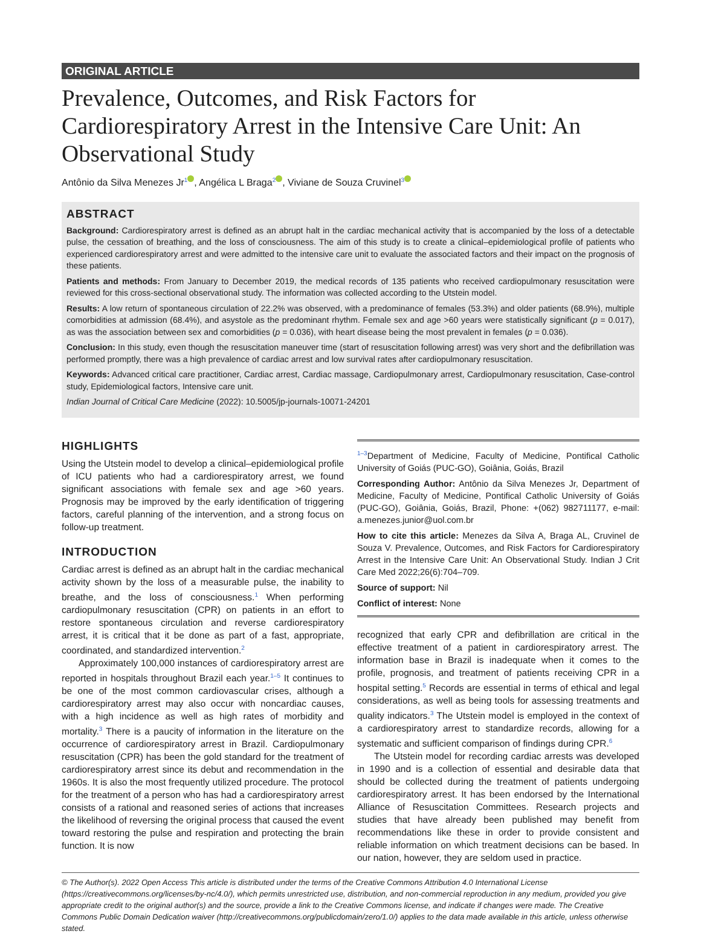ORIGINAL ARTICLE
Prevalence, Outcomes, and Risk Factors for Cardiorespiratory Arrest in the Intensive Care Unit: An Observational Study
Antônio da Silva Menezes Jr<sup>1</sup> , Angélica L Braga<sup>2</sup> , Viviane de Souza Cruvinel<sup>3</sup>
ABSTRACT
Background: Cardiorespiratory arrest is defined as an abrupt halt in the cardiac mechanical activity that is accompanied by the loss of a detectable pulse, the cessation of breathing, and the loss of consciousness. The aim of this study is to create a clinical–epidemiological profile of patients who experienced cardiorespiratory arrest and were admitted to the intensive care unit to evaluate the associated factors and their impact on the prognosis of these patients.
Patients and methods: From January to December 2019, the medical records of 135 patients who received cardiopulmonary resuscitation were reviewed for this cross-sectional observational study. The information was collected according to the Utstein model.
Results: A low return of spontaneous circulation of 22.2% was observed, with a predominance of females (53.3%) and older patients (68.9%), multiple comorbidities at admission (68.4%), and asystole as the predominant rhythm. Female sex and age >60 years were statistically significant (p = 0.017), as was the association between sex and comorbidities (p = 0.036), with heart disease being the most prevalent in females (p = 0.036).
Conclusion: In this study, even though the resuscitation maneuver time (start of resuscitation following arrest) was very short and the defibrillation was performed promptly, there was a high prevalence of cardiac arrest and low survival rates after cardiopulmonary resuscitation.
Keywords: Advanced critical care practitioner, Cardiac arrest, Cardiac massage, Cardiopulmonary arrest, Cardiopulmonary resuscitation, Case-control study, Epidemiological factors, Intensive care unit.
Indian Journal of Critical Care Medicine (2022): 10.5005/jp-journals-10071-24201
HIGHLIGHTS
Using the Utstein model to develop a clinical–epidemiological profile of ICU patients who had a cardiorespiratory arrest, we found significant associations with female sex and age >60 years. Prognosis may be improved by the early identification of triggering factors, careful planning of the intervention, and a strong focus on follow-up treatment.
INTRODUCTION
Cardiac arrest is defined as an abrupt halt in the cardiac mechanical activity shown by the loss of a measurable pulse, the inability to breathe, and the loss of consciousness.<sup>1</sup> When performing cardiopulmonary resuscitation (CPR) on patients in an effort to restore spontaneous circulation and reverse cardiorespiratory arrest, it is critical that it be done as part of a fast, appropriate, coordinated, and standardized intervention.<sup>2</sup>
Approximately 100,000 instances of cardiorespiratory arrest are reported in hospitals throughout Brazil each year.<sup>1–5</sup> It continues to be one of the most common cardiovascular crises, although a cardiorespiratory arrest may also occur with noncardiac causes, with a high incidence as well as high rates of morbidity and mortality.<sup>3</sup> There is a paucity of information in the literature on the occurrence of cardiorespiratory arrest in Brazil. Cardiopulmonary resuscitation (CPR) has been the gold standard for the treatment of cardiorespiratory arrest since its debut and recommendation in the 1960s. It is also the most frequently utilized procedure. The protocol for the treatment of a person who has had a cardiorespiratory arrest consists of a rational and reasoned series of actions that increases the likelihood of reversing the original process that caused the event toward restoring the pulse and respiration and protecting the brain function. It is now
<sup>1–3</sup>Department of Medicine, Faculty of Medicine, Pontifical Catholic University of Goiás (PUC-GO), Goiânia, Goiás, Brazil
Corresponding Author: Antônio da Silva Menezes Jr, Department of Medicine, Faculty of Medicine, Pontifical Catholic University of Goiás (PUC-GO), Goiânia, Goiás, Brazil, Phone: +(062) 982711177, e-mail: a.menezes.junior@uol.com.br
How to cite this article: Menezes da Silva A, Braga AL, Cruvinel de Souza V. Prevalence, Outcomes, and Risk Factors for Cardiorespiratory Arrest in the Intensive Care Unit: An Observational Study. Indian J Crit Care Med 2022;26(6):704–709.
Source of support: Nil
Conflict of interest: None
recognized that early CPR and defibrillation are critical in the effective treatment of a patient in cardiorespiratory arrest. The information base in Brazil is inadequate when it comes to the profile, prognosis, and treatment of patients receiving CPR in a hospital setting.<sup>5</sup> Records are essential in terms of ethical and legal considerations, as well as being tools for assessing treatments and quality indicators.<sup>3</sup> The Utstein model is employed in the context of a cardiorespiratory arrest to standardize records, allowing for a systematic and sufficient comparison of findings during CPR.<sup>6</sup>
The Utstein model for recording cardiac arrests was developed in 1990 and is a collection of essential and desirable data that should be collected during the treatment of patients undergoing cardiorespiratory arrest. It has been endorsed by the International Alliance of Resuscitation Committees. Research projects and studies that have already been published may benefit from recommendations like these in order to provide consistent and reliable information on which treatment decisions can be based. In our nation, however, they are seldom used in practice.
© The Author(s). 2022 Open Access This article is distributed under the terms of the Creative Commons Attribution 4.0 International License (https://creativecommons.org/licenses/by-nc/4.0/), which permits unrestricted use, distribution, and non-commercial reproduction in any medium, provided you give appropriate credit to the original author(s) and the source, provide a link to the Creative Commons license, and indicate if changes were made. The Creative Commons Public Domain Dedication waiver (http://creativecommons.org/publicdomain/zero/1.0/) applies to the data made available in this article, unless otherwise stated.